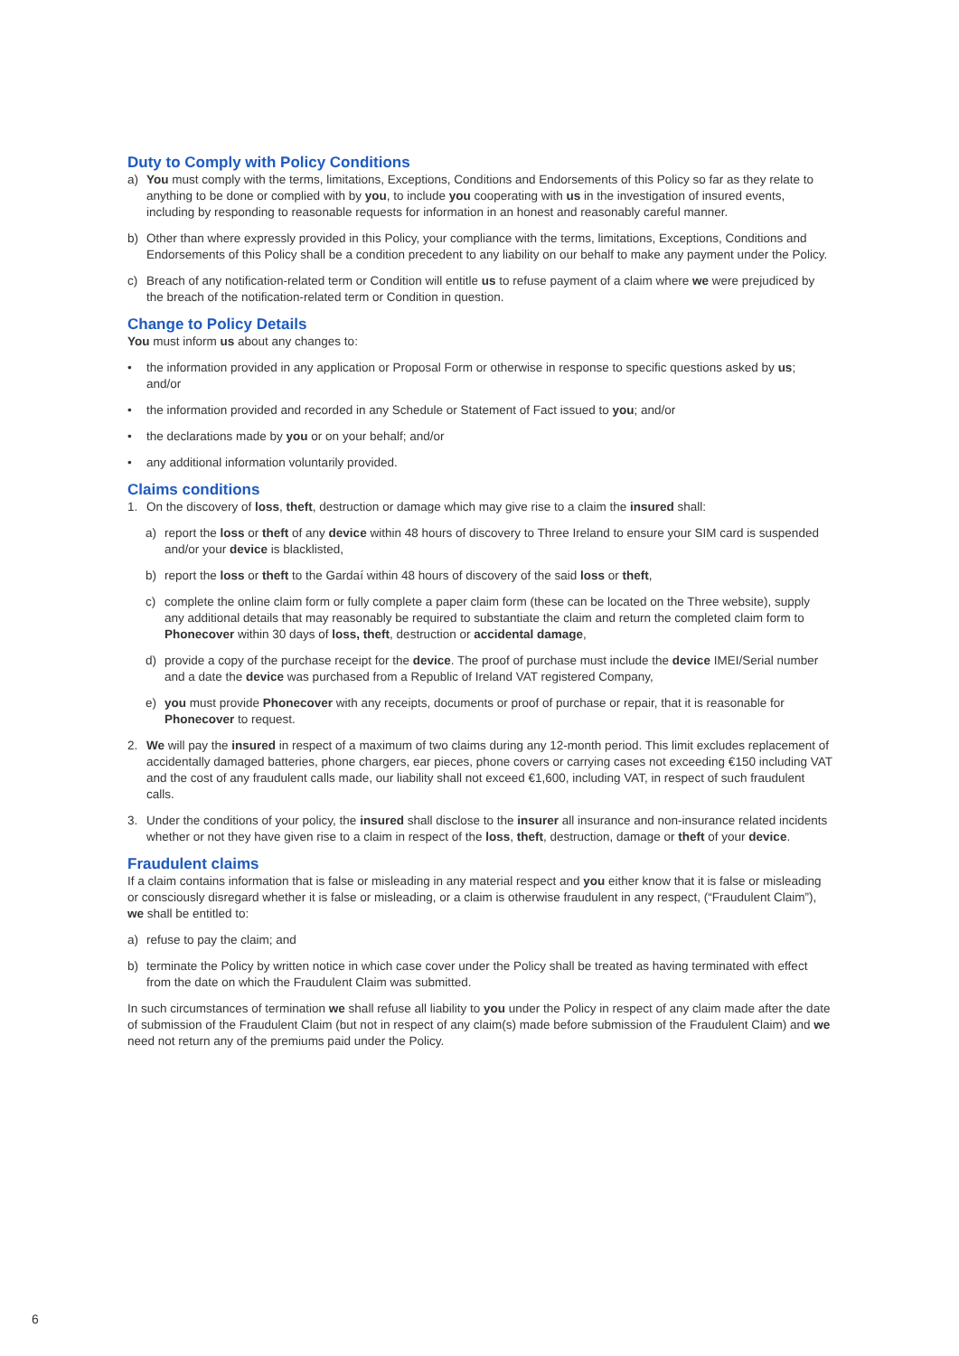Duty to Comply with Policy Conditions
a) You must comply with the terms, limitations, Exceptions, Conditions and Endorsements of this Policy so far as they relate to anything to be done or complied with by you, to include you cooperating with us in the investigation of insured events, including by responding to reasonable requests for information in an honest and reasonably careful manner.
b) Other than where expressly provided in this Policy, your compliance with the terms, limitations, Exceptions, Conditions and Endorsements of this Policy shall be a condition precedent to any liability on our behalf to make any payment under the Policy.
c) Breach of any notification-related term or Condition will entitle us to refuse payment of a claim where we were prejudiced by the breach of the notification-related term or Condition in question.
Change to Policy Details
You must inform us about any changes to:
• the information provided in any application or Proposal Form or otherwise in response to specific questions asked by us; and/or
• the information provided and recorded in any Schedule or Statement of Fact issued to you; and/or
• the declarations made by you or on your behalf; and/or
• any additional information voluntarily provided.
Claims conditions
1. On the discovery of loss, theft, destruction or damage which may give rise to a claim the insured shall:
a) report the loss or theft of any device within 48 hours of discovery to Three Ireland to ensure your SIM card is suspended and/or your device is blacklisted,
b) report the loss or theft to the Gardaí within 48 hours of discovery of the said loss or theft,
c) complete the online claim form or fully complete a paper claim form (these can be located on the Three website), supply any additional details that may reasonably be required to substantiate the claim and return the completed claim form to Phonecover within 30 days of loss, theft, destruction or accidental damage,
d) provide a copy of the purchase receipt for the device. The proof of purchase must include the device IMEI/Serial number and a date the device was purchased from a Republic of Ireland VAT registered Company,
e) you must provide Phonecover with any receipts, documents or proof of purchase or repair, that it is reasonable for Phonecover to request.
2. We will pay the insured in respect of a maximum of two claims during any 12-month period. This limit excludes replacement of accidentally damaged batteries, phone chargers, ear pieces, phone covers or carrying cases not exceeding €150 including VAT and the cost of any fraudulent calls made, our liability shall not exceed €1,600, including VAT, in respect of such fraudulent calls.
3. Under the conditions of your policy, the insured shall disclose to the insurer all insurance and non-insurance related incidents whether or not they have given rise to a claim in respect of the loss, theft, destruction, damage or theft of your device.
Fraudulent claims
If a claim contains information that is false or misleading in any material respect and you either know that it is false or misleading or consciously disregard whether it is false or misleading, or a claim is otherwise fraudulent in any respect, (“Fraudulent Claim”), we shall be entitled to:
a) refuse to pay the claim; and
b) terminate the Policy by written notice in which case cover under the Policy shall be treated as having terminated with effect from the date on which the Fraudulent Claim was submitted.
In such circumstances of termination we shall refuse all liability to you under the Policy in respect of any claim made after the date of submission of the Fraudulent Claim (but not in respect of any claim(s) made before submission of the Fraudulent Claim) and we need not return any of the premiums paid under the Policy.
6